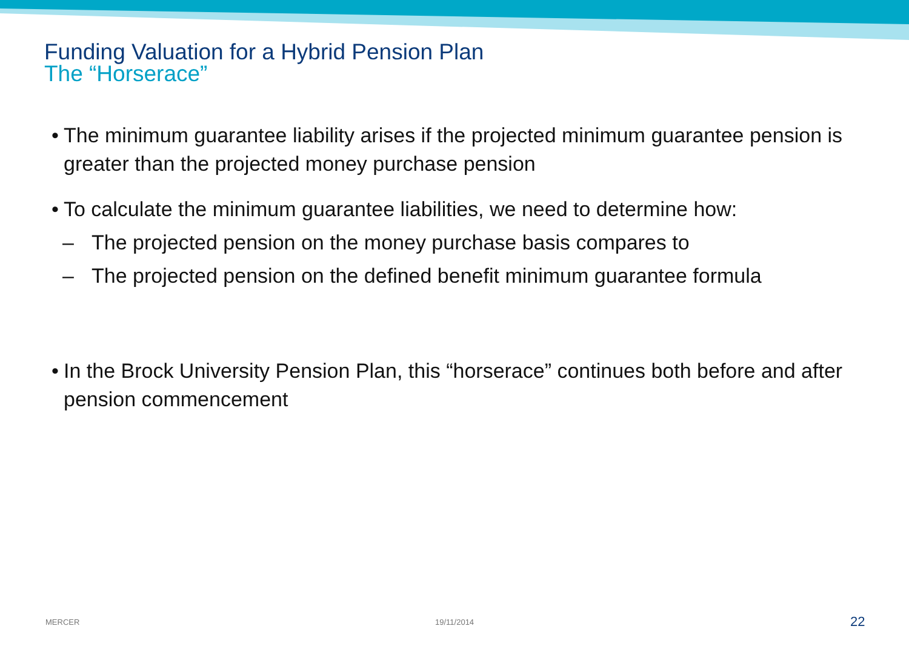Funding Valuation for a Hybrid Pension Plan
The “Horserace”
• The minimum guarantee liability arises if the projected minimum guarantee pension is greater than the projected money purchase pension
• To calculate the minimum guarantee liabilities, we need to determine how:
– The projected pension on the money purchase basis compares to
– The projected pension on the defined benefit minimum guarantee formula
• In the Brock University Pension Plan, this “horserace” continues both before and after pension commencement
MERCER 19/11/2014 22